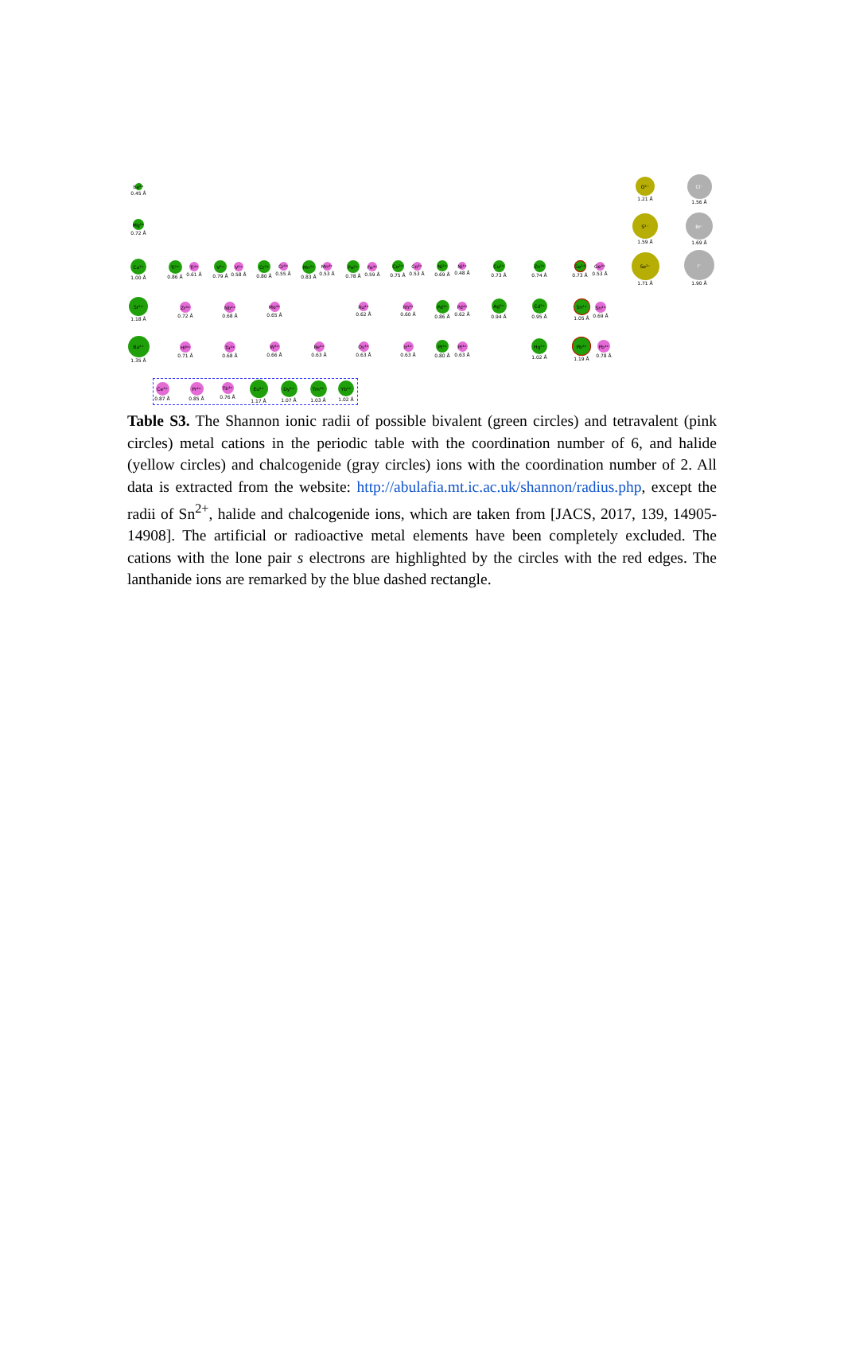Be²⁺
0.45 Å
Mg²⁺
0.72 Å
Ca²⁺
1.00 Å
Sr²⁺
1.18 Å
Ba²⁺
1.35 Å
Ti²⁺
0.86 Å
Ti⁴⁺
0.61 Å
V²⁺
0.79 Å
V⁴⁺
0.58 Å
Cr²⁺
0.80 Å
Cr⁴⁺
0.55 Å
Mn²⁺
0.83 Å
Mn⁴⁺
0.53 Å
Fe²⁺
0.78 Å
Fe⁴⁺
0.59 Å
Co²⁺
0.75 Å
Co⁴⁺
0.53 Å
Ni²⁺
0.69 Å
Ni⁴⁺
0.48 Å
Cu²⁺
0.73 Å
Zn²⁺
0.74 Å
Ge²⁺
0.73 Å
Ge⁴⁺
0.53 Å
Zr⁴⁺
0.72 Å
Nb⁴⁺
0.68 Å
Mo⁴⁺
0.65 Å
Ru⁴⁺
0.62 Å
Rh⁴⁺
0.60 Å
Pd²⁺
0.86 Å
Pd⁴⁺
0.62 Å
Ag²⁺
0.94 Å
Cd²⁺
0.95 Å
Sn²⁺
1.05 Å
Sn⁴⁺
0.69 Å
Hf⁴⁺
0.71 Å
Ta⁴⁺
0.68 Å
W⁴⁺
0.66 Å
Re⁴⁺
0.63 Å
Os⁴⁺
0.63 Å
Ir⁴⁺
0.63 Å
Pt²⁺
0.80 Å
Pt⁴⁺
0.63 Å
Hg²⁺
1.02 Å
Pb²⁺
1.19 Å
Pb⁴⁺
0.78 Å
Ce⁴⁺
0.87 Å
Pr⁴⁺
0.85 Å
Tb⁴⁺
0.76 Å
Eu²⁺
1.17 Å
Dy²⁺
1.07 Å
Tm²⁺
1.03 Å
Yb²⁺
1.02 Å
O²⁻
1.21 Å
S²⁻
1.59 Å
Se²⁻
1.71 Å
Cl⁻
1.56 Å
Br⁻
1.69 Å
I⁻
1.90 Å
Table S3. The Shannon ionic radii of possible bivalent (green circles) and tetravalent (pink circles) metal cations in the periodic table with the coordination number of 6, and halide (yellow circles) and chalcogenide (gray circles) ions with the coordination number of 2. All data is extracted from the website: http://abulafia.mt.ic.ac.uk/shannon/radius.php, except the radii of Sn<sup>2+</sup>, halide and chalcogenide ions, which are taken from [JACS, 2017, 139, 14905-14908]. The artificial or radioactive metal elements have been completely excluded. The cations with the lone pair s electrons are highlighted by the circles with the red edges. The lanthanide ions are remarked by the blue dashed rectangle.